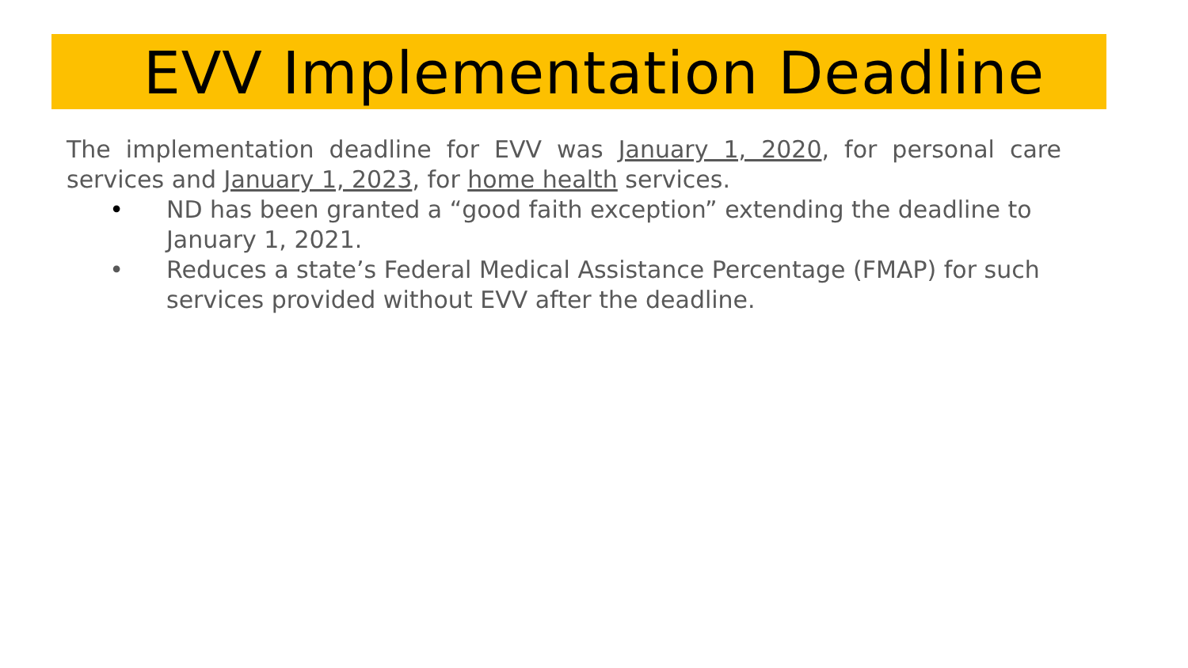EVV Implementation Deadline
The implementation deadline for EVV was January 1, 2020, for personal care services and January 1, 2023, for home health services.
• ND has been granted a “good faith exception” extending the deadline to January 1, 2021.
• Reduces a state’s Federal Medical Assistance Percentage (FMAP) for such services provided without EVV after the deadline.